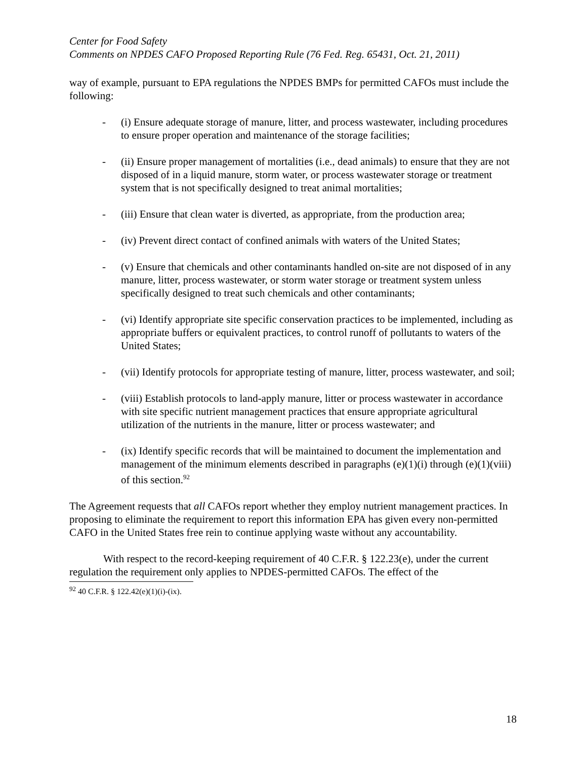Center for Food Safety
Comments on NPDES CAFO Proposed Reporting Rule (76 Fed. Reg. 65431, Oct. 21, 2011)
way of example, pursuant to EPA regulations the NPDES BMPs for permitted CAFOs must include the following:
- (i) Ensure adequate storage of manure, litter, and process wastewater, including procedures to ensure proper operation and maintenance of the storage facilities;
- (ii) Ensure proper management of mortalities (i.e., dead animals) to ensure that they are not disposed of in a liquid manure, storm water, or process wastewater storage or treatment system that is not specifically designed to treat animal mortalities;
- (iii) Ensure that clean water is diverted, as appropriate, from the production area;
- (iv) Prevent direct contact of confined animals with waters of the United States;
- (v) Ensure that chemicals and other contaminants handled on-site are not disposed of in any manure, litter, process wastewater, or storm water storage or treatment system unless specifically designed to treat such chemicals and other contaminants;
- (vi) Identify appropriate site specific conservation practices to be implemented, including as appropriate buffers or equivalent practices, to control runoff of pollutants to waters of the United States;
- (vii) Identify protocols for appropriate testing of manure, litter, process wastewater, and soil;
- (viii) Establish protocols to land-apply manure, litter or process wastewater in accordance with site specific nutrient management practices that ensure appropriate agricultural utilization of the nutrients in the manure, litter or process wastewater; and
- (ix) Identify specific records that will be maintained to document the implementation and management of the minimum elements described in paragraphs (e)(1)(i) through (e)(1)(viii) of this section.<sup>92</sup>
The Agreement requests that all CAFOs report whether they employ nutrient management practices. In proposing to eliminate the requirement to report this information EPA has given every non-permitted CAFO in the United States free rein to continue applying waste without any accountability.
With respect to the record-keeping requirement of 40 C.F.R. § 122.23(e), under the current regulation the requirement only applies to NPDES-permitted CAFOs. The effect of the
<sup>92</sup> 40 C.F.R. § 122.42(e)(1)(i)-(ix).
18